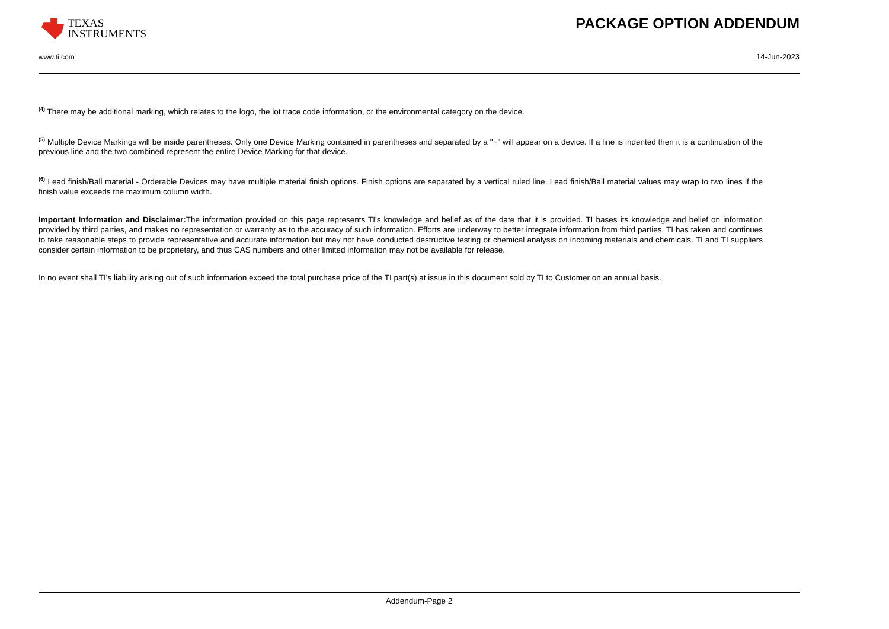TEXAS
INSTRUMENTS
PACKAGE OPTION ADDENDUM
www.ti.com 14-Jun-2023
<sup>(4)</sup> There may be additional marking, which relates to the logo, the lot trace code information, or the environmental category on the device.
<sup>(5)</sup> Multiple Device Markings will be inside parentheses. Only one Device Marking contained in parentheses and separated by a "~" will appear on a device. If a line is indented then it is a continuation of the previous line and the two combined represent the entire Device Marking for that device.
<sup>(6)</sup> Lead finish/Ball material - Orderable Devices may have multiple material finish options. Finish options are separated by a vertical ruled line. Lead finish/Ball material values may wrap to two lines if the finish value exceeds the maximum column width.
Important Information and Disclaimer: The information provided on this page represents TI's knowledge and belief as of the date that it is provided. TI bases its knowledge and belief on information provided by third parties, and makes no representation or warranty as to the accuracy of such information. Efforts are underway to better integrate information from third parties. TI has taken and continues to take reasonable steps to provide representative and accurate information but may not have conducted destructive testing or chemical analysis on incoming materials and chemicals. TI and TI suppliers consider certain information to be proprietary, and thus CAS numbers and other limited information may not be available for release.
In no event shall TI's liability arising out of such information exceed the total purchase price of the TI part(s) at issue in this document sold by TI to Customer on an annual basis.
Addendum-Page 2